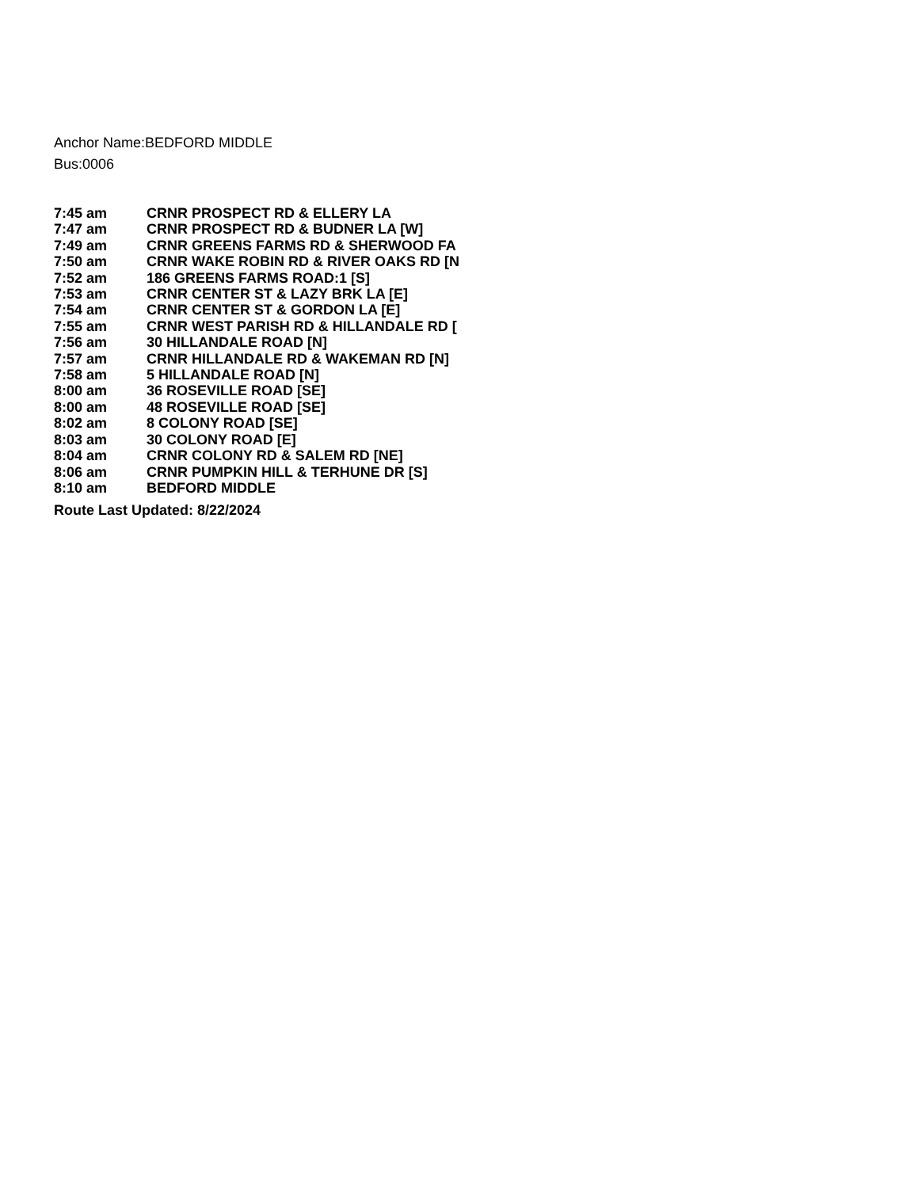Anchor Name:BEDFORD MIDDLE
Bus:0006
| 7:45 am | CRNR PROSPECT RD & ELLERY LA |
| 7:47 am | CRNR PROSPECT RD & BUDNER LA [W] |
| 7:49 am | CRNR GREENS FARMS RD & SHERWOOD FA |
| 7:50 am | CRNR WAKE ROBIN RD & RIVER OAKS RD [N |
| 7:52 am | 186 GREENS FARMS ROAD:1 [S] |
| 7:53 am | CRNR CENTER ST & LAZY BRK LA [E] |
| 7:54 am | CRNR CENTER ST & GORDON LA [E] |
| 7:55 am | CRNR WEST PARISH RD & HILLANDALE RD [ |
| 7:56 am | 30 HILLANDALE ROAD [N] |
| 7:57 am | CRNR HILLANDALE RD & WAKEMAN RD [N] |
| 7:58 am | 5 HILLANDALE ROAD [N] |
| 8:00 am | 36 ROSEVILLE ROAD [SE] |
| 8:00 am | 48 ROSEVILLE ROAD [SE] |
| 8:02 am | 8 COLONY ROAD [SE] |
| 8:03 am | 30 COLONY ROAD [E] |
| 8:04 am | CRNR COLONY RD & SALEM RD [NE] |
| 8:06 am | CRNR PUMPKIN HILL & TERHUNE DR [S] |
| 8:10 am | BEDFORD MIDDLE |
Route Last Updated: 8/22/2024